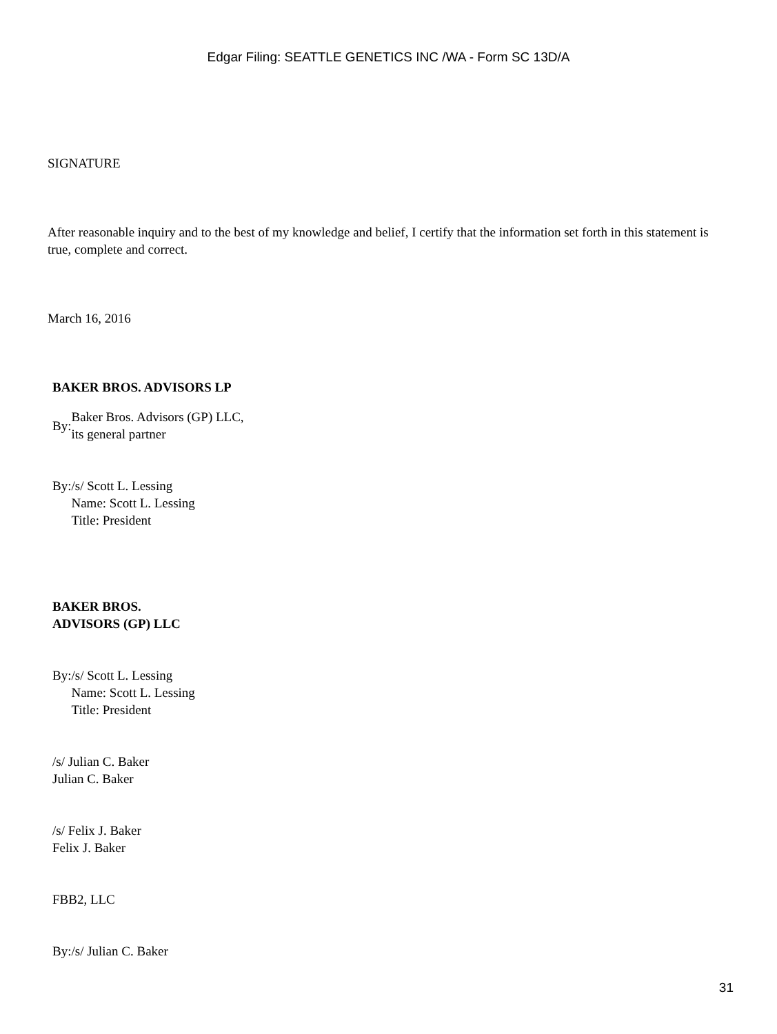Edgar Filing: SEATTLE GENETICS INC /WA - Form SC 13D/A
SIGNATURE
After reasonable inquiry and to the best of my knowledge and belief, I certify that the information set forth in this statement is true, complete and correct.
March 16, 2016
BAKER BROS. ADVISORS LP
| By: | Baker Bros. Advisors (GP) LLC, its general partner |
| By: | /s/ Scott L. Lessing Name: Scott L. Lessing Title: President |
BAKER BROS.
ADVISORS (GP) LLC
| By: | /s/ Scott L. Lessing Name: Scott L. Lessing Title: President |
/s/ Julian C. Baker
Julian C. Baker
/s/ Felix J. Baker
Felix J. Baker
FBB2, LLC
| By: | /s/ Julian C. Baker |
31